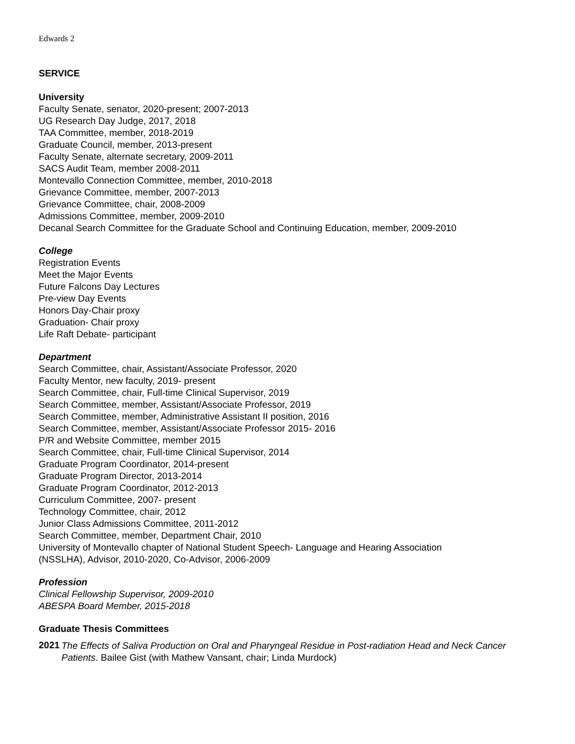Edwards 2
SERVICE
University
Faculty Senate, senator, 2020-present; 2007-2013
UG Research Day Judge, 2017, 2018
TAA Committee, member, 2018-2019
Graduate Council, member, 2013-present
Faculty Senate, alternate secretary, 2009-2011
SACS Audit Team, member 2008-2011
Montevallo Connection Committee, member, 2010-2018
Grievance Committee, member, 2007-2013
Grievance Committee, chair, 2008-2009
Admissions Committee, member, 2009-2010
Decanal Search Committee for the Graduate School and Continuing Education, member, 2009-2010
College
Registration Events
Meet the Major Events
Future Falcons Day Lectures
Pre-view Day Events
Honors Day-Chair proxy
Graduation- Chair proxy
Life Raft Debate- participant
Department
Search Committee, chair, Assistant/Associate Professor, 2020
Faculty Mentor, new faculty, 2019- present
Search Committee, chair, Full-time Clinical Supervisor, 2019
Search Committee, member, Assistant/Associate Professor, 2019
Search Committee, member, Administrative Assistant II position, 2016
Search Committee, member, Assistant/Associate Professor 2015- 2016
P/R and Website Committee, member 2015
Search Committee, chair, Full-time Clinical Supervisor, 2014
Graduate Program Coordinator, 2014-present
Graduate Program Director, 2013-2014
Graduate Program Coordinator, 2012-2013
Curriculum Committee, 2007- present
Technology Committee, chair, 2012
Junior Class Admissions Committee, 2011-2012
Search Committee, member, Department Chair, 2010
University of Montevallo chapter of National Student Speech- Language and Hearing Association
(NSSLHA), Advisor, 2010-2020, Co-Advisor, 2006-2009
Profession
Clinical Fellowship Supervisor, 2009-2010
ABESPA Board Member, 2015-2018
Graduate Thesis Committees
2021
The Effects of Saliva Production on Oral and Pharyngeal Residue in Post-radiation Head and Neck Cancer Patients. Bailee Gist (with Mathew Vansant, chair; Linda Murdock)